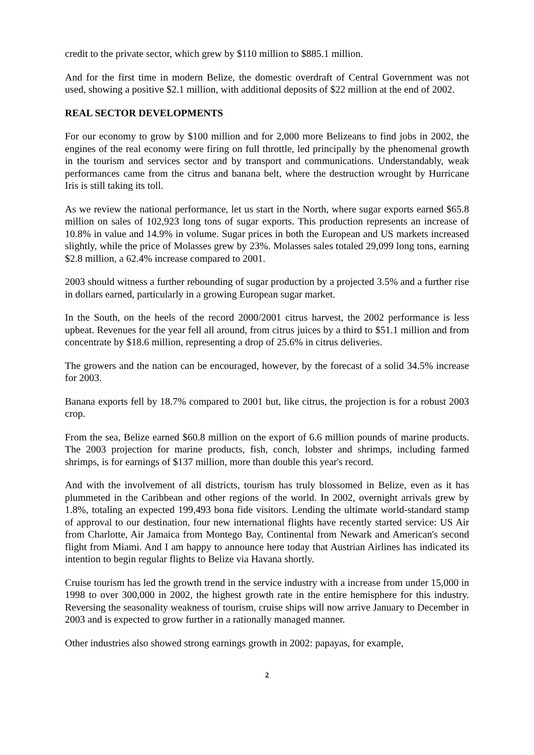credit to the private sector, which grew by $110 million to $885.1 million.
And for the first time in modern Belize, the domestic overdraft of Central Government was not used, showing a positive $2.1 million, with additional deposits of $22 million at the end of 2002.
REAL SECTOR DEVELOPMENTS
For our economy to grow by $100 million and for 2,000 more Belizeans to find jobs in 2002, the engines of the real economy were firing on full throttle, led principally by the phenomenal growth in the tourism and services sector and by transport and communications. Understandably, weak performances came from the citrus and banana belt, where the destruction wrought by Hurricane Iris is still taking its toll.
As we review the national performance, let us start in the North, where sugar exports earned $65.8 million on sales of 102,923 long tons of sugar exports. This production represents an increase of 10.8% in value and 14.9% in volume. Sugar prices in both the European and US markets increased slightly, while the price of Molasses grew by 23%. Molasses sales totaled 29,099 long tons, earning $2.8 million, a 62.4% increase compared to 2001.
2003 should witness a further rebounding of sugar production by a projected 3.5% and a further rise in dollars earned, particularly in a growing European sugar market.
In the South, on the heels of the record 2000/2001 citrus harvest, the 2002 performance is less upbeat. Revenues for the year fell all around, from citrus juices by a third to $51.1 million and from concentrate by $18.6 million, representing a drop of 25.6% in citrus deliveries.
The growers and the nation can be encouraged, however, by the forecast of a solid 34.5% increase for 2003.
Banana exports fell by 18.7% compared to 2001 but, like citrus, the projection is for a robust 2003 crop.
From the sea, Belize earned $60.8 million on the export of 6.6 million pounds of marine products. The 2003 projection for marine products, fish, conch, lobster and shrimps, including farmed shrimps, is for earnings of $137 million, more than double this year's record.
And with the involvement of all districts, tourism has truly blossomed in Belize, even as it has plummeted in the Caribbean and other regions of the world. In 2002, overnight arrivals grew by 1.8%, totaling an expected 199,493 bona fide visitors. Lending the ultimate world-standard stamp of approval to our destination, four new international flights have recently started service: US Air from Charlotte, Air Jamaica from Montego Bay, Continental from Newark and American's second flight from Miami. And I am happy to announce here today that Austrian Airlines has indicated its intention to begin regular flights to Belize via Havana shortly.
Cruise tourism has led the growth trend in the service industry with a increase from under 15,000 in 1998 to over 300,000 in 2002, the highest growth rate in the entire hemisphere for this industry. Reversing the seasonality weakness of tourism, cruise ships will now arrive January to December in 2003 and is expected to grow further in a rationally managed manner.
Other industries also showed strong earnings growth in 2002: papayas, for example,
2